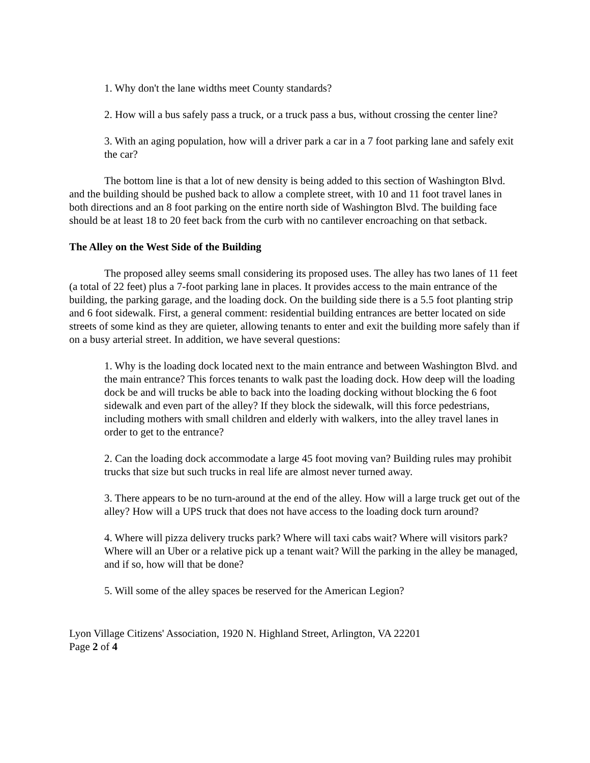1. Why don't the lane widths meet County standards?
2. How will a bus safely pass a truck, or a truck pass a bus, without crossing the center line?
3. With an aging population, how will a driver park a car in a 7 foot parking lane and safely exit the car?
The bottom line is that a lot of new density is being added to this section of Washington Blvd. and the building should be pushed back to allow a complete street, with 10 and 11 foot travel lanes in both directions and an 8 foot parking on the entire north side of Washington Blvd. The building face should be at least 18 to 20 feet back from the curb with no cantilever encroaching on that setback.
The Alley on the West Side of the Building
The proposed alley seems small considering its proposed uses. The alley has two lanes of 11 feet (a total of 22 feet) plus a 7-foot parking lane in places. It provides access to the main entrance of the building, the parking garage, and the loading dock. On the building side there is a 5.5 foot planting strip and 6 foot sidewalk. First, a general comment: residential building entrances are better located on side streets of some kind as they are quieter, allowing tenants to enter and exit the building more safely than if on a busy arterial street. In addition, we have several questions:
1. Why is the loading dock located next to the main entrance and between Washington Blvd. and the main entrance? This forces tenants to walk past the loading dock. How deep will the loading dock be and will trucks be able to back into the loading docking without blocking the 6 foot sidewalk and even part of the alley? If they block the sidewalk, will this force pedestrians, including mothers with small children and elderly with walkers, into the alley travel lanes in order to get to the entrance?
2. Can the loading dock accommodate a large 45 foot moving van? Building rules may prohibit trucks that size but such trucks in real life are almost never turned away.
3. There appears to be no turn-around at the end of the alley. How will a large truck get out of the alley? How will a UPS truck that does not have access to the loading dock turn around?
4. Where will pizza delivery trucks park? Where will taxi cabs wait? Where will visitors park? Where will an Uber or a relative pick up a tenant wait? Will the parking in the alley be managed, and if so, how will that be done?
5. Will some of the alley spaces be reserved for the American Legion?
Lyon Village Citizens' Association, 1920 N. Highland Street, Arlington, VA 22201
Page 2 of 4